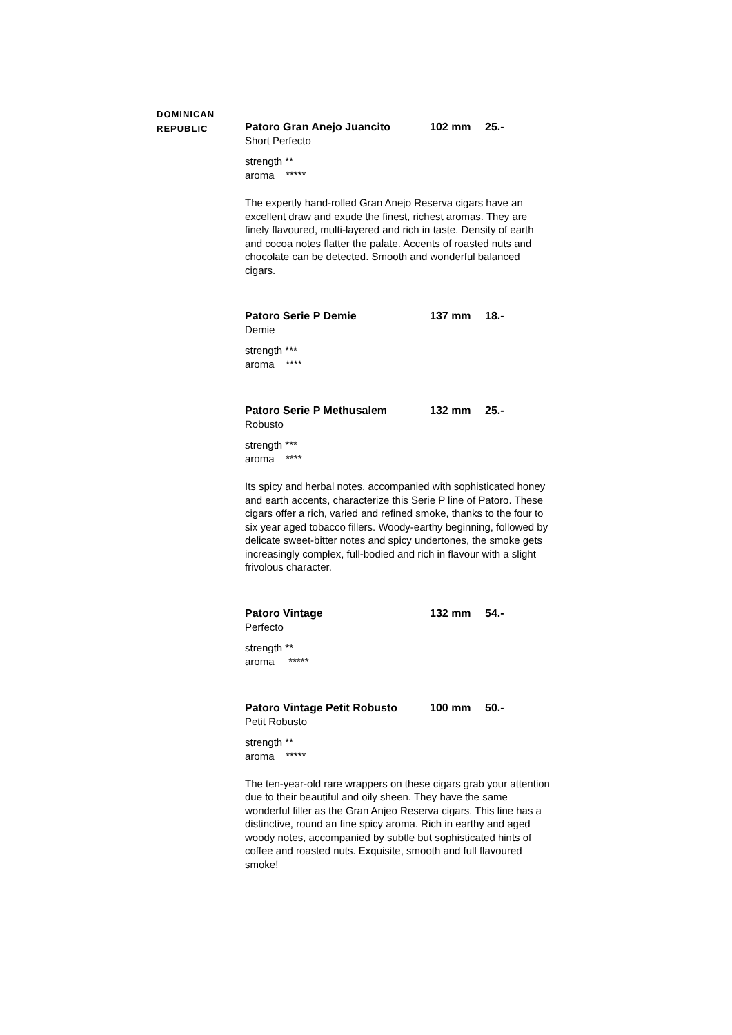DOMINICAN
REPUBLIC
Patoro Gran Anejo Juancito 102 mm 25.-
Short Perfecto
strength **
aroma *****
The expertly hand-rolled Gran Anejo Reserva cigars have an excellent draw and exude the finest, richest aromas. They are finely flavoured, multi-layered and rich in taste. Density of earth and cocoa notes flatter the palate. Accents of roasted nuts and chocolate can be detected. Smooth and wonderful balanced cigars.
Patoro Serie P Demie 137 mm 18.-
Demie
strength ***
aroma ****
Patoro Serie P Methusalem 132 mm 25.-
Robusto
strength ***
aroma ****
Its spicy and herbal notes, accompanied with sophisticated honey and earth accents, characterize this Serie P line of Patoro. These cigars offer a rich, varied and refined smoke, thanks to the four to six year aged tobacco fillers. Woody-earthy beginning, followed by delicate sweet-bitter notes and spicy undertones, the smoke gets increasingly complex, full-bodied and rich in flavour with a slight frivolous character.
Patoro Vintage 132 mm 54.-
Perfecto
strength **
aroma *****
Patoro Vintage Petit Robusto
100 mm 50.-
Petit Robusto
strength **
aroma *****
The ten-year-old rare wrappers on these cigars grab your attention due to their beautiful and oily sheen. They have the same wonderful filler as the Gran Anjeo Reserva cigars. This line has a distinctive, round an fine spicy aroma. Rich in earthy and aged woody notes, accompanied by subtle but sophisticated hints of coffee and roasted nuts. Exquisite, smooth and full flavoured smoke!